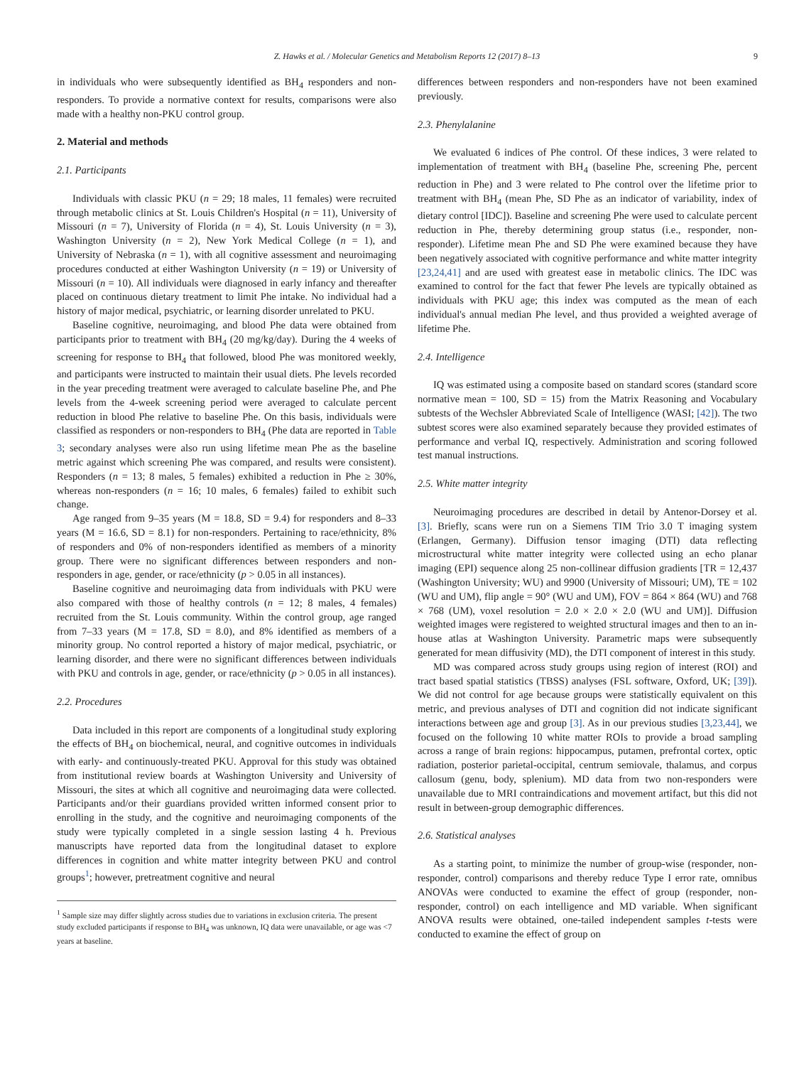Z. Hawks et al. / Molecular Genetics and Metabolism Reports 12 (2017) 8–13 9
in individuals who were subsequently identified as BH<sub>4</sub> responders and non-responders. To provide a normative context for results, comparisons were also made with a healthy non-PKU control group.
2. Material and methods
2.1. Participants
Individuals with classic PKU (n = 29; 18 males, 11 females) were recruited through metabolic clinics at St. Louis Children's Hospital (n = 11), University of Missouri (n = 7), University of Florida (n = 4), St. Louis University (n = 3), Washington University (n = 2), New York Medical College (n = 1), and University of Nebraska (n = 1), with all cognitive assessment and neuroimaging procedures conducted at either Washington University (n = 19) or University of Missouri (n = 10). All individuals were diagnosed in early infancy and thereafter placed on continuous dietary treatment to limit Phe intake. No individual had a history of major medical, psychiatric, or learning disorder unrelated to PKU.
Baseline cognitive, neuroimaging, and blood Phe data were obtained from participants prior to treatment with BH<sub>4</sub> (20 mg/kg/day). During the 4 weeks of screening for response to BH<sub>4</sub> that followed, blood Phe was monitored weekly, and participants were instructed to maintain their usual diets. Phe levels recorded in the year preceding treatment were averaged to calculate baseline Phe, and Phe levels from the 4-week screening period were averaged to calculate percent reduction in blood Phe relative to baseline Phe. On this basis, individuals were classified as responders or non-responders to BH<sub>4</sub> (Phe data are reported in Table 3; secondary analyses were also run using lifetime mean Phe as the baseline metric against which screening Phe was compared, and results were consistent). Responders (n = 13; 8 males, 5 females) exhibited a reduction in Phe ≥ 30%, whereas non-responders (n = 16; 10 males, 6 females) failed to exhibit such change.
Age ranged from 9–35 years (M = 18.8, SD = 9.4) for responders and 8–33 years (M = 16.6, SD = 8.1) for non-responders. Pertaining to race/ethnicity, 8% of responders and 0% of non-responders identified as members of a minority group. There were no significant differences between responders and non-responders in age, gender, or race/ethnicity (p > 0.05 in all instances).
Baseline cognitive and neuroimaging data from individuals with PKU were also compared with those of healthy controls (n = 12; 8 males, 4 females) recruited from the St. Louis community. Within the control group, age ranged from 7–33 years (M = 17.8, SD = 8.0), and 8% identified as members of a minority group. No control reported a history of major medical, psychiatric, or learning disorder, and there were no significant differences between individuals with PKU and controls in age, gender, or race/ethnicity (p > 0.05 in all instances).
2.2. Procedures
Data included in this report are components of a longitudinal study exploring the effects of BH<sub>4</sub> on biochemical, neural, and cognitive outcomes in individuals with early- and continuously-treated PKU. Approval for this study was obtained from institutional review boards at Washington University and University of Missouri, the sites at which all cognitive and neuroimaging data were collected. Participants and/or their guardians provided written informed consent prior to enrolling in the study, and the cognitive and neuroimaging components of the study were typically completed in a single session lasting 4 h. Previous manuscripts have reported data from the longitudinal dataset to explore differences in cognition and white matter integrity between PKU and control groups<sup>1</sup>; however, pretreatment cognitive and neural
<sup>1</sup> Sample size may differ slightly across studies due to variations in exclusion criteria. The present study excluded participants if response to BH<sub>4</sub> was unknown, IQ data were unavailable, or age was <7 years at baseline.
differences between responders and non-responders have not been examined previously.
2.3. Phenylalanine
We evaluated 6 indices of Phe control. Of these indices, 3 were related to implementation of treatment with BH<sub>4</sub> (baseline Phe, screening Phe, percent reduction in Phe) and 3 were related to Phe control over the lifetime prior to treatment with BH<sub>4</sub> (mean Phe, SD Phe as an indicator of variability, index of dietary control [IDC]). Baseline and screening Phe were used to calculate percent reduction in Phe, thereby determining group status (i.e., responder, non-responder). Lifetime mean Phe and SD Phe were examined because they have been negatively associated with cognitive performance and white matter integrity [23,24,41] and are used with greatest ease in metabolic clinics. The IDC was examined to control for the fact that fewer Phe levels are typically obtained as individuals with PKU age; this index was computed as the mean of each individual's annual median Phe level, and thus provided a weighted average of lifetime Phe.
2.4. Intelligence
IQ was estimated using a composite based on standard scores (standard score normative mean = 100, SD = 15) from the Matrix Reasoning and Vocabulary subtests of the Wechsler Abbreviated Scale of Intelligence (WASI; [42]). The two subtest scores were also examined separately because they provided estimates of performance and verbal IQ, respectively. Administration and scoring followed test manual instructions.
2.5. White matter integrity
Neuroimaging procedures are described in detail by Antenor-Dorsey et al. [3]. Briefly, scans were run on a Siemens TIM Trio 3.0 T imaging system (Erlangen, Germany). Diffusion tensor imaging (DTI) data reflecting microstructural white matter integrity were collected using an echo planar imaging (EPI) sequence along 25 non-collinear diffusion gradients [TR = 12,437 (Washington University; WU) and 9900 (University of Missouri; UM), TE = 102 (WU and UM), flip angle = 90° (WU and UM), FOV = 864 × 864 (WU) and 768 × 768 (UM), voxel resolution = 2.0 × 2.0 × 2.0 (WU and UM)]. Diffusion weighted images were registered to weighted structural images and then to an in-house atlas at Washington University. Parametric maps were subsequently generated for mean diffusivity (MD), the DTI component of interest in this study.
MD was compared across study groups using region of interest (ROI) and tract based spatial statistics (TBSS) analyses (FSL software, Oxford, UK; [39]). We did not control for age because groups were statistically equivalent on this metric, and previous analyses of DTI and cognition did not indicate significant interactions between age and group [3]. As in our previous studies [3,23,44], we focused on the following 10 white matter ROIs to provide a broad sampling across a range of brain regions: hippocampus, putamen, prefrontal cortex, optic radiation, posterior parietal-occipital, centrum semiovale, thalamus, and corpus callosum (genu, body, splenium). MD data from two non-responders were unavailable due to MRI contraindications and movement artifact, but this did not result in between-group demographic differences.
2.6. Statistical analyses
As a starting point, to minimize the number of group-wise (responder, non-responder, control) comparisons and thereby reduce Type I error rate, omnibus ANOVAs were conducted to examine the effect of group (responder, non-responder, control) on each intelligence and MD variable. When significant ANOVA results were obtained, one-tailed independent samples t-tests were conducted to examine the effect of group on